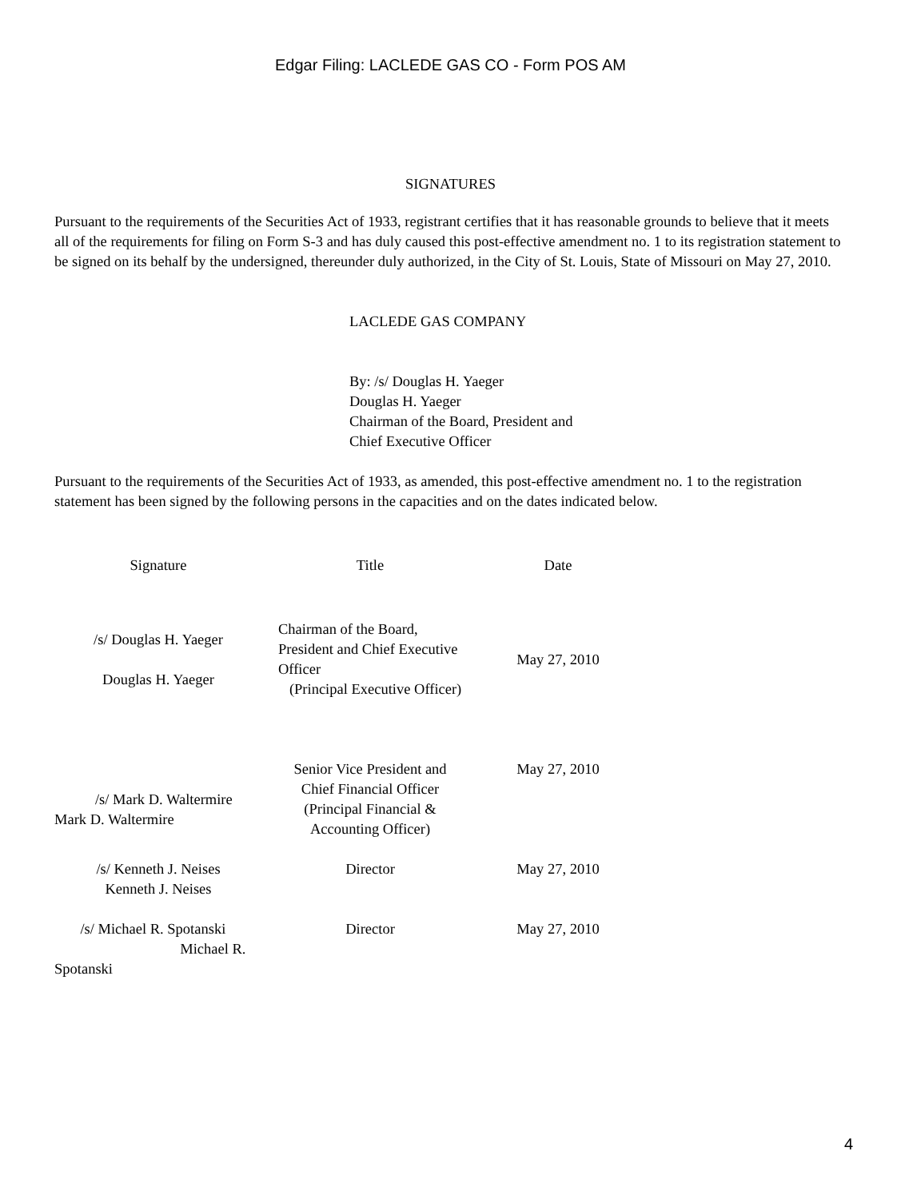Edgar Filing: LACLEDE GAS CO - Form POS AM
SIGNATURES
Pursuant to the requirements of the Securities Act of 1933, registrant certifies that it has reasonable grounds to believe that it meets all of the requirements for filing on Form S-3 and has duly caused this post-effective amendment no. 1 to its registration statement to be signed on its behalf by the undersigned, thereunder duly authorized, in the City of St. Louis, State of Missouri on May 27, 2010.
LACLEDE GAS COMPANY
By: /s/ Douglas H. Yaeger
Douglas H. Yaeger
Chairman of the Board, President and
Chief Executive Officer
Pursuant to the requirements of the Securities Act of 1933, as amended, this post-effective amendment no. 1 to the registration statement has been signed by the following persons in the capacities and on the dates indicated below.
| Signature | Title | Date |
| --- | --- | --- |
| /s/ Douglas H. Yaeger Douglas H. Yaeger | Chairman of the Board, President and Chief Executive Officer (Principal Executive Officer) | May 27, 2010 |
| /s/ Mark D. Waltermire Mark D. Waltermire | Senior Vice President and Chief Financial Officer (Principal Financial & Accounting Officer) | May 27, 2010 |
| /s/ Kenneth J. Neises Kenneth J. Neises | Director | May 27, 2010 |
| /s/ Michael R. Spotanski Michael R. Spotanski | Director | May 27, 2010 |
4